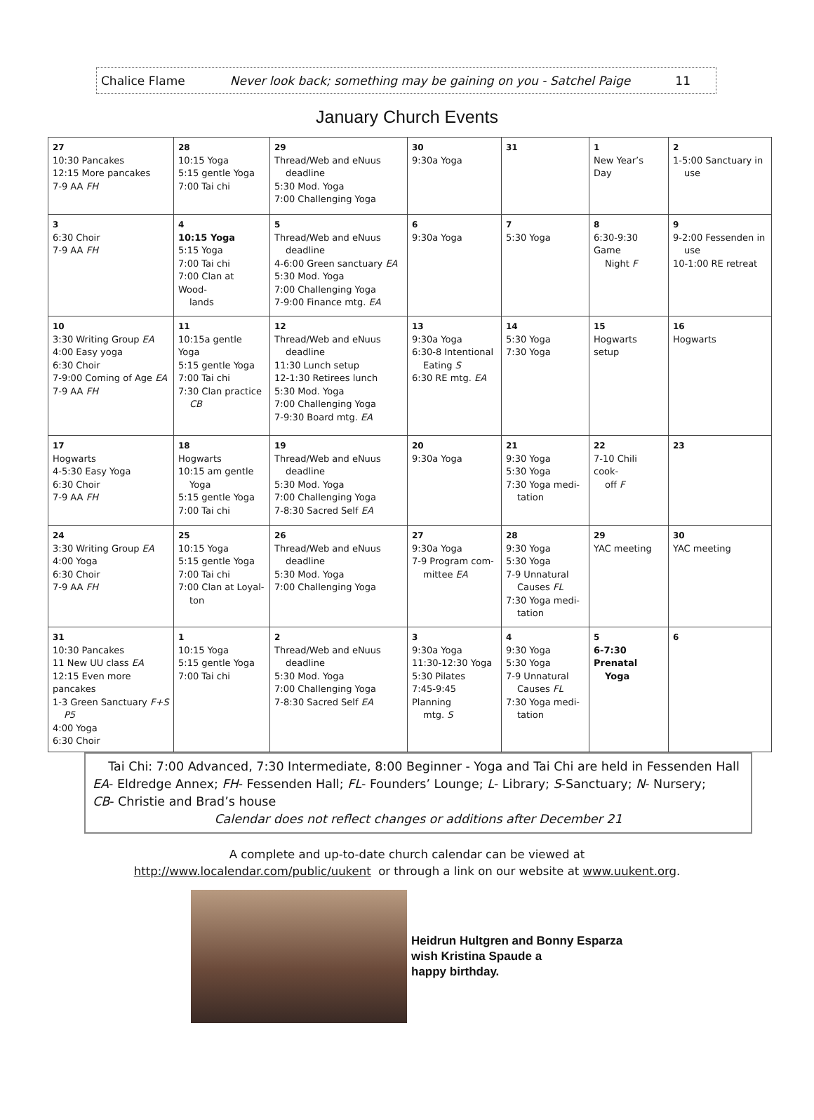Chalice Flame Never look back; something may be gaining on you - Satchel Paige 11
January Church Events
| 27 10:30 Pancakes 12:15 More pancakes 7-9 AA FH | 28 10:15 Yoga 5:15 gentle Yoga 7:00 Tai chi | 29 Thread/Web and eNuus deadline 5:30 Mod. Yoga 7:00 Challenging Yoga | 30 9:30a Yoga | 31 | 1 New Year’s Day | 2 1-5:00 Sanctuary in use |
| 3 6:30 Choir 7-9 AA FH | 4 10:15 Yoga 5:15 Yoga 7:00 Tai chi 7:00 Clan at Wood- lands | 5 Thread/Web and eNuus deadline 4-6:00 Green sanctuary EA 5:30 Mod. Yoga 7:00 Challenging Yoga 7-9:00 Finance mtg. EA | 6 9:30a Yoga | 7 5:30 Yoga | 8 6:30-9:30 Game Night F | 9 9-2:00 Fessenden in use 10-1:00 RE retreat |
| 10 3:30 Writing Group EA 4:00 Easy yoga 6:30 Choir 7-9:00 Coming of Age EA 7-9 AA FH | 11 10:15a gentle Yoga 5:15 gentle Yoga 7:00 Tai chi 7:30 Clan practice CB | 12 Thread/Web and eNuus deadline 11:30 Lunch setup 12-1:30 Retirees lunch 5:30 Mod. Yoga 7:00 Challenging Yoga 7-9:30 Board mtg. EA | 13 9:30a Yoga 6:30-8 Intentional Eating S 6:30 RE mtg. EA | 14 5:30 Yoga 7:30 Yoga | 15 Hogwarts setup | 16 Hogwarts |
| 17 Hogwarts 4-5:30 Easy Yoga 6:30 Choir 7-9 AA FH | 18 Hogwarts 10:15 am gentle Yoga 5:15 gentle Yoga 7:00 Tai chi | 19 Thread/Web and eNuus deadline 5:30 Mod. Yoga 7:00 Challenging Yoga 7-8:30 Sacred Self EA | 20 9:30a Yoga | 21 9:30 Yoga 5:30 Yoga 7:30 Yoga medi- tation | 22 7-10 Chili cook- off F | 23 |
| 24 3:30 Writing Group EA 4:00 Yoga 6:30 Choir 7-9 AA FH | 25 10:15 Yoga 5:15 gentle Yoga 7:00 Tai chi 7:00 Clan at Loyal- ton | 26 Thread/Web and eNuus deadline 5:30 Mod. Yoga 7:00 Challenging Yoga | 27 9:30a Yoga 7-9 Program com- mittee EA | 28 9:30 Yoga 5:30 Yoga 7-9 Unnatural Causes FL 7:30 Yoga medi- tation | 29 YAC meeting | 30 YAC meeting |
| 31 10:30 Pancakes 11 New UU class EA 12:15 Even more pancakes 1-3 Green Sanctuary F+S P5 4:00 Yoga 6:30 Choir | 1 10:15 Yoga 5:15 gentle Yoga 7:00 Tai chi | 2 Thread/Web and eNuus deadline 5:30 Mod. Yoga 7:00 Challenging Yoga 7-8:30 Sacred Self EA | 3 9:30a Yoga 11:30-12:30 Yoga 5:30 Pilates 7:45-9:45 Planning mtg. S | 4 9:30 Yoga 5:30 Yoga 7-9 Unnatural Causes FL 7:30 Yoga medi- tation | 5 6-7:30 Prenatal Yoga | 6 |
Tai Chi: 7:00 Advanced, 7:30 Intermediate, 8:00 Beginner - Yoga and Tai Chi are held in Fessenden Hall
EA- Eldredge Annex; FH- Fessenden Hall; FL- Founders’ Lounge; L- Library; S-Sanctuary; N- Nursery;
CB- Christie and Brad’s house
Calendar does not reflect changes or additions after December 21
A complete and up-to-date church calendar can be viewed at
http://www.localendar.com/public/uukent or through a link on our website at www.uukent.org.
Heidrun Hultgren and Bonny Esparza
wish Kristina Spaude a
happy birthday.